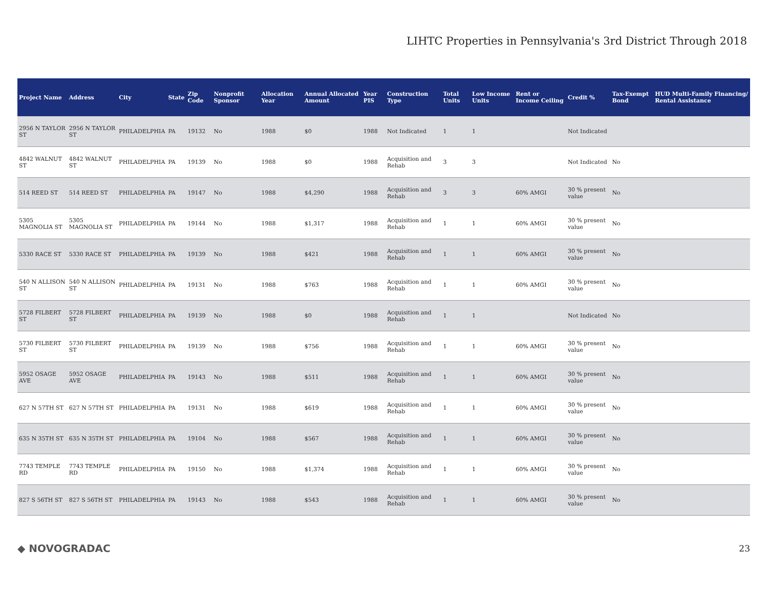LIHTC Properties in Pennsylvania's 3rd District Through 2018
| Project Name | Address | City | State | Zip Code | Nonprofit Sponsor | Allocation Year | Annual Allocated Amount | Year PIS | Construction Type | Total Units | Low Income Units | Rent or Income Ceiling | Credit % | Tax-Exempt Bond | HUD Multi-Family Financing/ Rental Assistance |
| --- | --- | --- | --- | --- | --- | --- | --- | --- | --- | --- | --- | --- | --- | --- | --- |
| 2956 N TAYLOR ST | 2956 N TAYLOR ST | PHILADELPHIA | PA | 19132 | No | 1988 | $0 | 1988 | Not Indicated | 1 | 1 | | Not Indicated | | |
| 4842 WALNUT ST | 4842 WALNUT ST | PHILADELPHIA | PA | 19139 | No | 1988 | $0 | 1988 | Acquisition and Rehab | 3 | 3 | | Not Indicated | No | |
| 514 REED ST | 514 REED ST | PHILADELPHIA | PA | 19147 | No | 1988 | $4,290 | 1988 | Acquisition and Rehab | 3 | 3 | 60% AMGI | 30 % present value | No | |
| 5305 MAGNOLIA ST | 5305 MAGNOLIA ST | PHILADELPHIA | PA | 19144 | No | 1988 | $1,317 | 1988 | Acquisition and Rehab | 1 | 1 | 60% AMGI | 30 % present value | No | |
| 5330 RACE ST | 5330 RACE ST | PHILADELPHIA | PA | 19139 | No | 1988 | $421 | 1988 | Acquisition and Rehab | 1 | 1 | 60% AMGI | 30 % present value | No | |
| 540 N ALLISON ST | 540 N ALLISON ST | PHILADELPHIA | PA | 19131 | No | 1988 | $763 | 1988 | Acquisition and Rehab | 1 | 1 | 60% AMGI | 30 % present value | No | |
| 5728 FILBERT ST | 5728 FILBERT ST | PHILADELPHIA | PA | 19139 | No | 1988 | $0 | 1988 | Acquisition and Rehab | 1 | 1 | | Not Indicated | No | |
| 5730 FILBERT ST | 5730 FILBERT ST | PHILADELPHIA | PA | 19139 | No | 1988 | $756 | 1988 | Acquisition and Rehab | 1 | 1 | 60% AMGI | 30 % present value | No | |
| 5952 OSAGE AVE | 5952 OSAGE AVE | PHILADELPHIA | PA | 19143 | No | 1988 | $511 | 1988 | Acquisition and Rehab | 1 | 1 | 60% AMGI | 30 % present value | No | |
| 627 N 57TH ST | 627 N 57TH ST | PHILADELPHIA | PA | 19131 | No | 1988 | $619 | 1988 | Acquisition and Rehab | 1 | 1 | 60% AMGI | 30 % present value | No | |
| 635 N 35TH ST | 635 N 35TH ST | PHILADELPHIA | PA | 19104 | No | 1988 | $567 | 1988 | Acquisition and Rehab | 1 | 1 | 60% AMGI | 30 % present value | No | |
| 7743 TEMPLE RD | 7743 TEMPLE RD | PHILADELPHIA | PA | 19150 | No | 1988 | $1,374 | 1988 | Acquisition and Rehab | 1 | 1 | 60% AMGI | 30 % present value | No | |
| 827 S 56TH ST | 827 S 56TH ST | PHILADELPHIA | PA | 19143 | No | 1988 | $543 | 1988 | Acquisition and Rehab | 1 | 1 | 60% AMGI | 30 % present value | No | |
◆ NOVOGRADAC 23